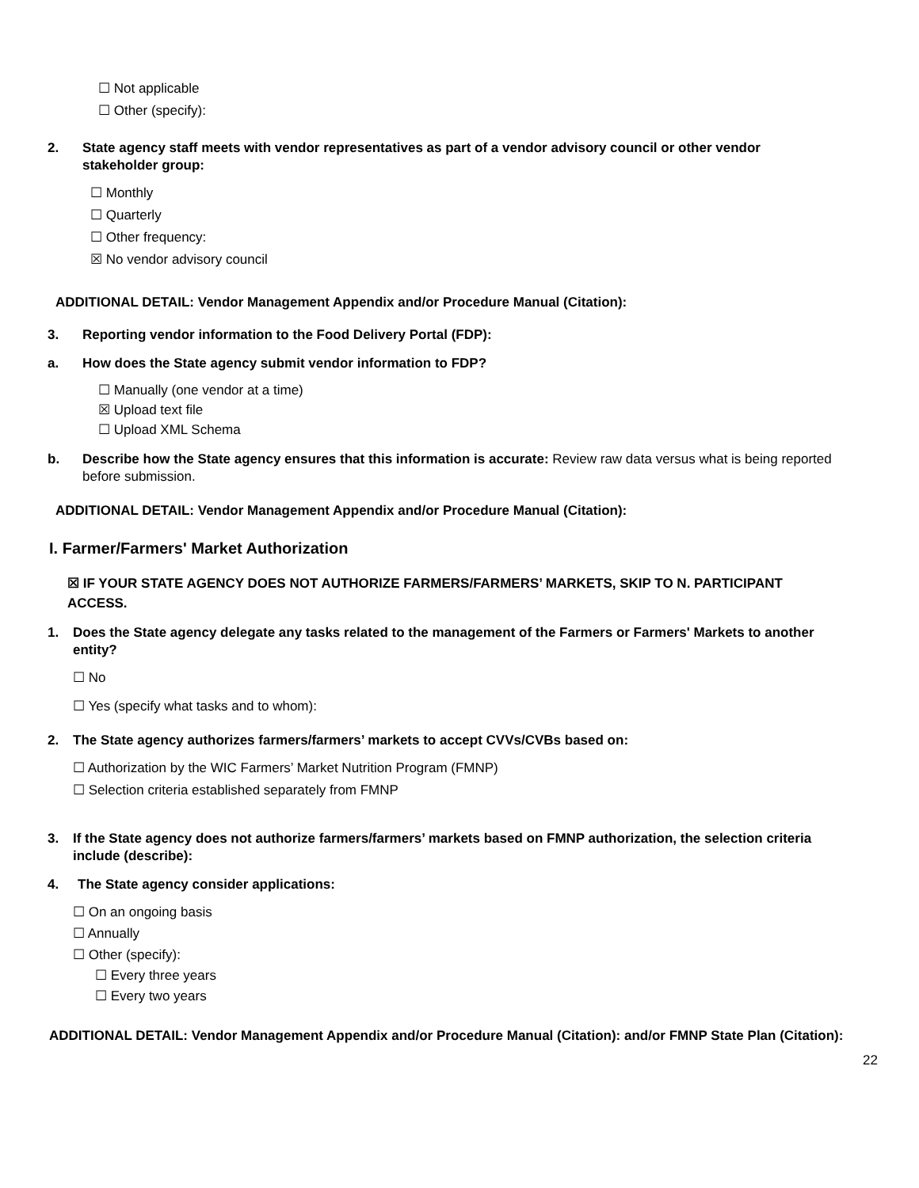☐ Not applicable
☐ Other (specify):
2. State agency staff meets with vendor representatives as part of a vendor advisory council or other vendor stakeholder group:
☐ Monthly
☐ Quarterly
☐ Other frequency:
☒ No vendor advisory council
ADDITIONAL DETAIL: Vendor Management Appendix and/or Procedure Manual (Citation):
3. Reporting vendor information to the Food Delivery Portal (FDP):
a. How does the State agency submit vendor information to FDP?
☐ Manually (one vendor at a time)
☒ Upload text file
☐ Upload XML Schema
b. Describe how the State agency ensures that this information is accurate: Review raw data versus what is being reported before submission.
ADDITIONAL DETAIL: Vendor Management Appendix and/or Procedure Manual (Citation):
I. Farmer/Farmers' Market Authorization
☒ IF YOUR STATE AGENCY DOES NOT AUTHORIZE FARMERS/FARMERS’ MARKETS, SKIP TO N. PARTICIPANT ACCESS.
1. Does the State agency delegate any tasks related to the management of the Farmers or Farmers' Markets to another entity?
☐ No
☐ Yes (specify what tasks and to whom):
2. The State agency authorizes farmers/farmers’ markets to accept CVVs/CVBs based on:
☐ Authorization by the WIC Farmers’ Market Nutrition Program (FMNP)
☐ Selection criteria established separately from FMNP
3. If the State agency does not authorize farmers/farmers’ markets based on FMNP authorization, the selection criteria include (describe):
4. The State agency consider applications:
☐ On an ongoing basis
☐ Annually
☐ Other (specify):
☐ Every three years
☐ Every two years
ADDITIONAL DETAIL: Vendor Management Appendix and/or Procedure Manual (Citation): and/or FMNP State Plan (Citation):
22